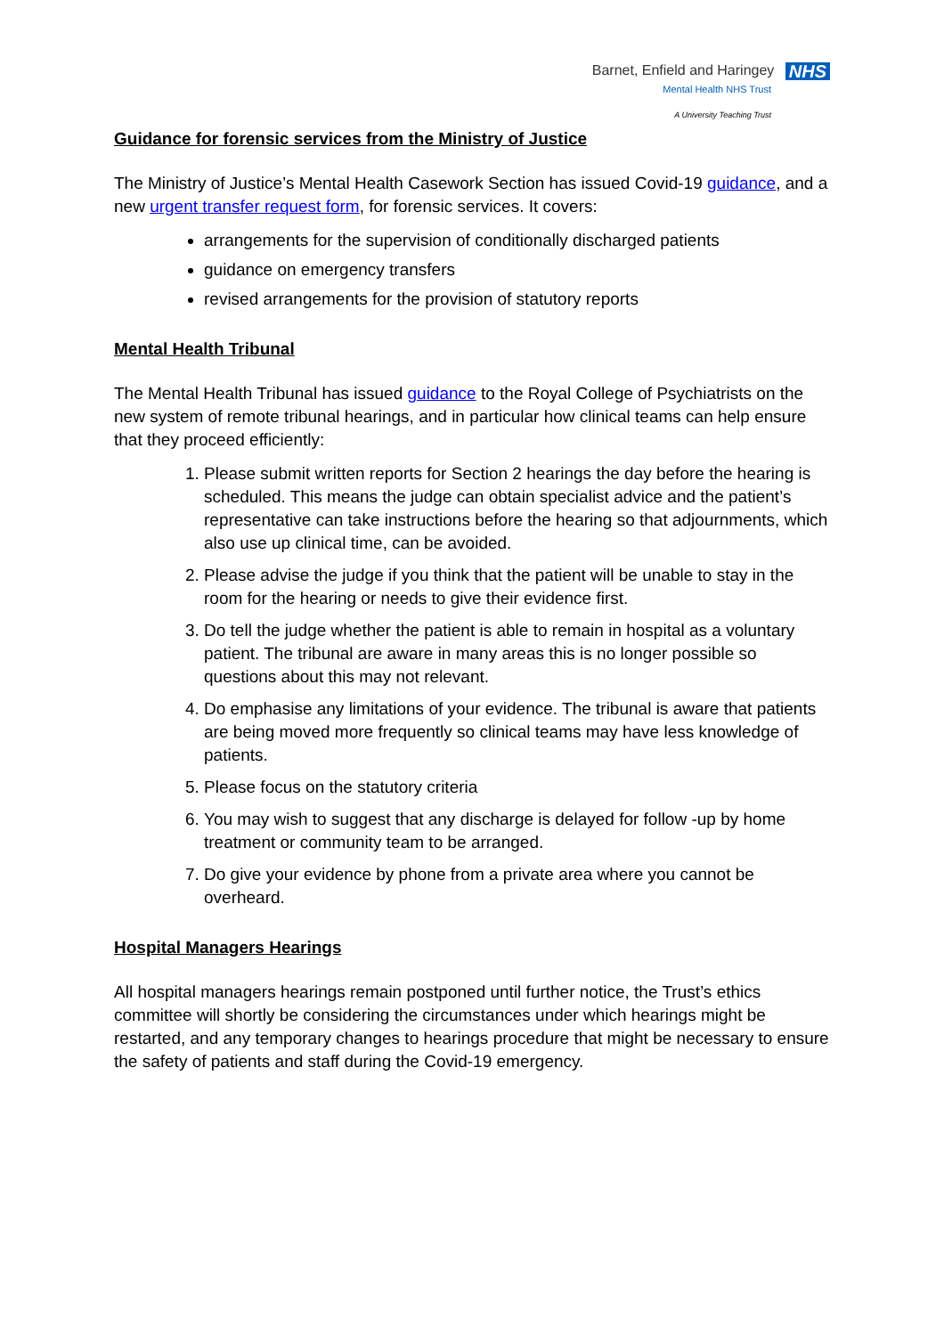Barnet, Enfield and Haringey NHS
Mental Health NHS Trust
A University Teaching Trust
Guidance for forensic services from the Ministry of Justice
The Ministry of Justice’s Mental Health Casework Section has issued Covid-19 guidance, and a new urgent transfer request form, for forensic services. It covers:
arrangements for the supervision of conditionally discharged patients
guidance on emergency transfers
revised arrangements for the provision of statutory reports
Mental Health Tribunal
The Mental Health Tribunal has issued guidance to the Royal College of Psychiatrists on the new system of remote tribunal hearings, and in particular how clinical teams can help ensure that they proceed efficiently:
1. Please submit written reports for Section 2 hearings the day before the hearing is scheduled. This means the judge can obtain specialist advice and the patient’s representative can take instructions before the hearing so that adjournments, which also use up clinical time, can be avoided.
2. Please advise the judge if you think that the patient will be unable to stay in the room for the hearing or needs to give their evidence first.
3. Do tell the judge whether the patient is able to remain in hospital as a voluntary patient. The tribunal are aware in many areas this is no longer possible so questions about this may not relevant.
4. Do emphasise any limitations of your evidence. The tribunal is aware that patients are being moved more frequently so clinical teams may have less knowledge of patients.
5. Please focus on the statutory criteria
6. You may wish to suggest that any discharge is delayed for follow -up by home treatment or community team to be arranged.
7. Do give your evidence by phone from a private area where you cannot be overheard.
Hospital Managers Hearings
All hospital managers hearings remain postponed until further notice, the Trust’s ethics committee will shortly be considering the circumstances under which hearings might be restarted, and any temporary changes to hearings procedure that might be necessary to ensure the safety of patients and staff during the Covid-19 emergency.